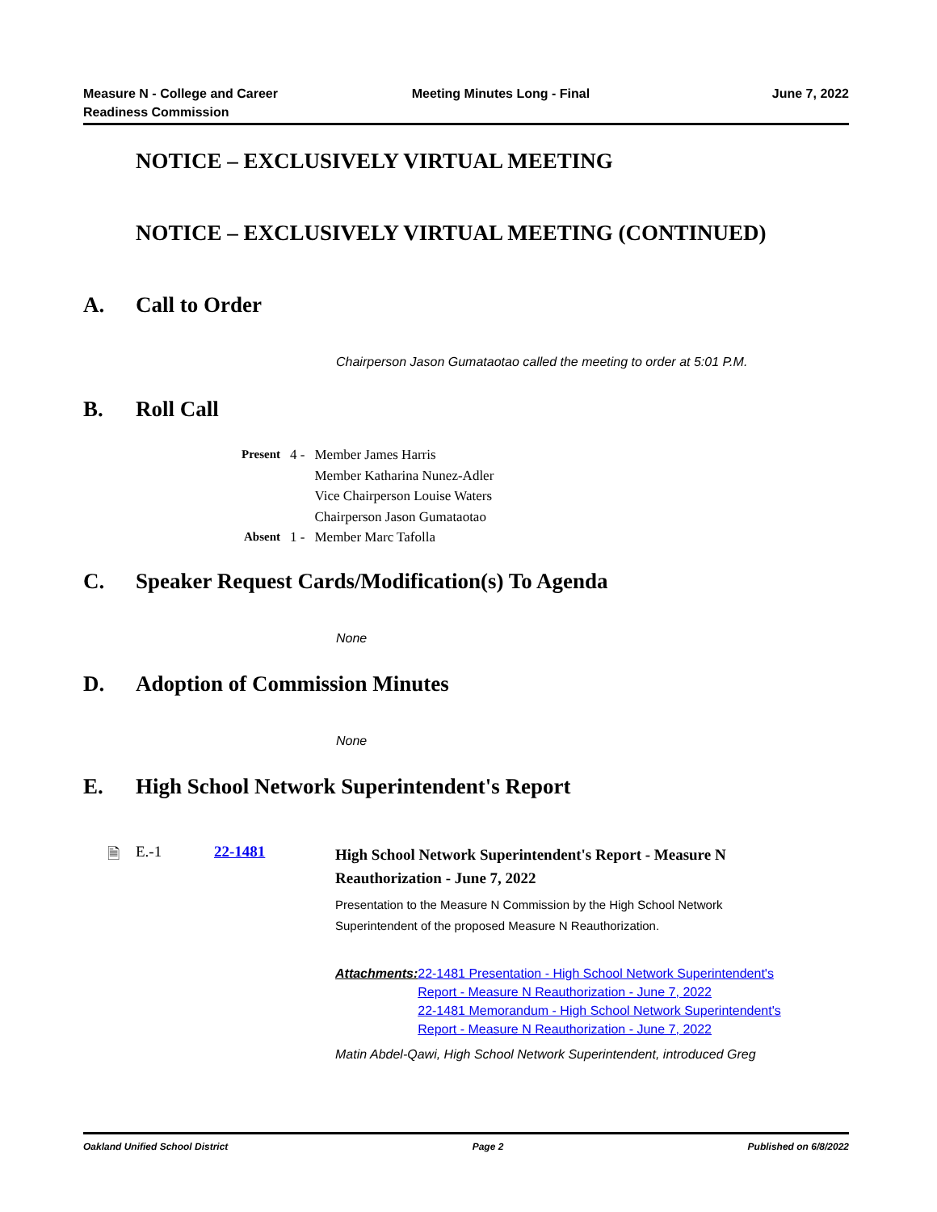Measure N - College and Career
Readiness Commission
Meeting Minutes Long - Final June 7, 2022
NOTICE – EXCLUSIVELY VIRTUAL MEETING
NOTICE – EXCLUSIVELY VIRTUAL MEETING (CONTINUED)
A. Call to Order
Chairperson Jason Gumataotao called the meeting to order at 5:01 P.M.
B. Roll Call
| Present | 4 - | Member James Harris Member Katharina Nunez-Adler Vice Chairperson Louise Waters Chairperson Jason Gumataotao |
| Absent | 1 - | Member Marc Tafolla |
C. Speaker Request Cards/Modification(s) To Agenda
None
D. Adoption of Commission Minutes
None
E. High School Network Superintendent's Report
🗎 E.-1 22-1481
High School Network Superintendent's Report - Measure N Reauthorization - June 7, 2022
Presentation to the Measure N Commission by the High School Network Superintendent of the proposed Measure N Reauthorization.
Attachments: 22-1481 Presentation - High School Network Superintendent's Report - Measure N Reauthorization - June 7, 2022
22-1481 Memorandum - High School Network Superintendent's Report - Measure N Reauthorization - June 7, 2022
Matin Abdel-Qawi, High School Network Superintendent, introduced Greg
Oakland Unified School District Page 2 Published on 6/8/2022